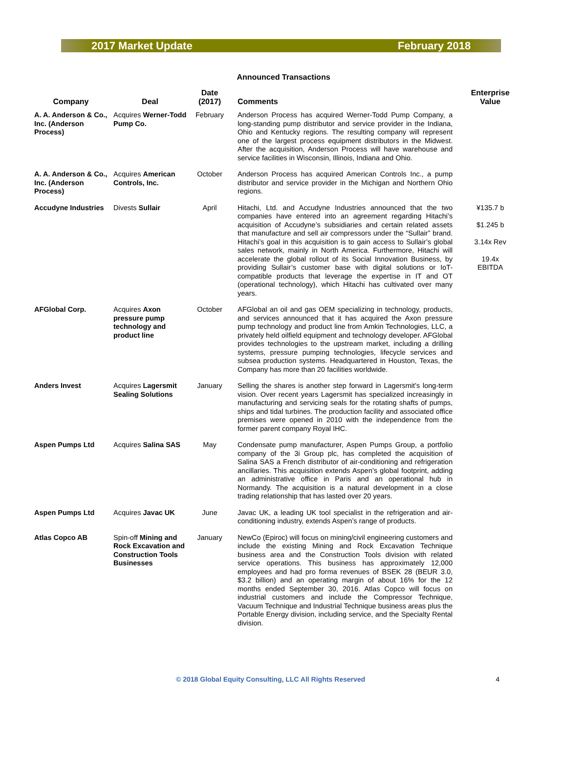2017 Market Update February 2018
Announced Transactions
| Company | Deal | Date (2017) | Comments | Enterprise Value |
| --- | --- | --- | --- | --- |
| A. A. Anderson & Co., Inc. (Anderson Process) | Acquires Werner-Todd Pump Co. | February | Anderson Process has acquired Werner-Todd Pump Company, a long-standing pump distributor and service provider in the Indiana, Ohio and Kentucky regions. The resulting company will represent one of the largest process equipment distributors in the Midwest. After the acquisition, Anderson Process will have warehouse and service facilities in Wisconsin, Illinois, Indiana and Ohio. | |
| A. A. Anderson & Co., Inc. (Anderson Process) | Acquires American Controls, Inc. | October | Anderson Process has acquired American Controls Inc., a pump distributor and service provider in the Michigan and Northern Ohio regions. | |
| Accudyne Industries | Divests Sullair | April | Hitachi, Ltd. and Accudyne Industries announced that the two companies have entered into an agreement regarding Hitachi’s acquisition of Accudyne’s subsidiaries and certain related assets that manufacture and sell air compressors under the “Sullair” brand. Hitachi’s goal in this acquisition is to gain access to Sullair’s global sales network, mainly in North America. Furthermore, Hitachi will accelerate the global rollout of its Social Innovation Business, by providing Sullair’s customer base with digital solutions or IoT-compatible products that leverage the expertise in IT and OT (operational technology), which Hitachi has cultivated over many years. | ¥135.7 b $1.245 b 3.14x Rev 19.4x EBITDA |
| AFGlobal Corp. | Acquires Axon pressure pump technology and product line | October | AFGlobal an oil and gas OEM specializing in technology, products, and services announced that it has acquired the Axon pressure pump technology and product line from Amkin Technologies, LLC, a privately held oilfield equipment and technology developer. AFGlobal provides technologies to the upstream market, including a drilling systems, pressure pumping technologies, lifecycle services and subsea production systems. Headquartered in Houston, Texas, the Company has more than 20 facilities worldwide. | |
| Anders Invest | Acquires Lagersmit Sealing Solutions | January | Selling the shares is another step forward in Lagersmit’s long-term vision. Over recent years Lagersmit has specialized increasingly in manufacturing and servicing seals for the rotating shafts of pumps, ships and tidal turbines. The production facility and associated office premises were opened in 2010 with the independence from the former parent company Royal IHC. | |
| Aspen Pumps Ltd | Acquires Salina SAS | May | Condensate pump manufacturer, Aspen Pumps Group, a portfolio company of the 3i Group plc, has completed the acquisition of Salina SAS a French distributor of air-conditioning and refrigeration ancillaries. This acquisition extends Aspen’s global footprint, adding an administrative office in Paris and an operational hub in Normandy. The acquisition is a natural development in a close trading relationship that has lasted over 20 years. | |
| Aspen Pumps Ltd | Acquires Javac UK | June | Javac UK, a leading UK tool specialist in the refrigeration and air-conditioning industry, extends Aspen’s range of products. | |
| Atlas Copco AB | Spin-off Mining and Rock Excavation and Construction Tools Businesses | January | NewCo (Epiroc) will focus on mining/civil engineering customers and include the existing Mining and Rock Excavation Technique business area and the Construction Tools division with related service operations. This business has approximately 12,000 employees and had pro forma revenues of BSEK 28 (BEUR 3.0, $3.2 billion) and an operating margin of about 16% for the 12 months ended September 30, 2016. Atlas Copco will focus on industrial customers and include the Compressor Technique, Vacuum Technique and Industrial Technique business areas plus the Portable Energy division, including service, and the Specialty Rental division. | |
© 2018 Global Equity Consulting, LLC All Rights Reserved 4